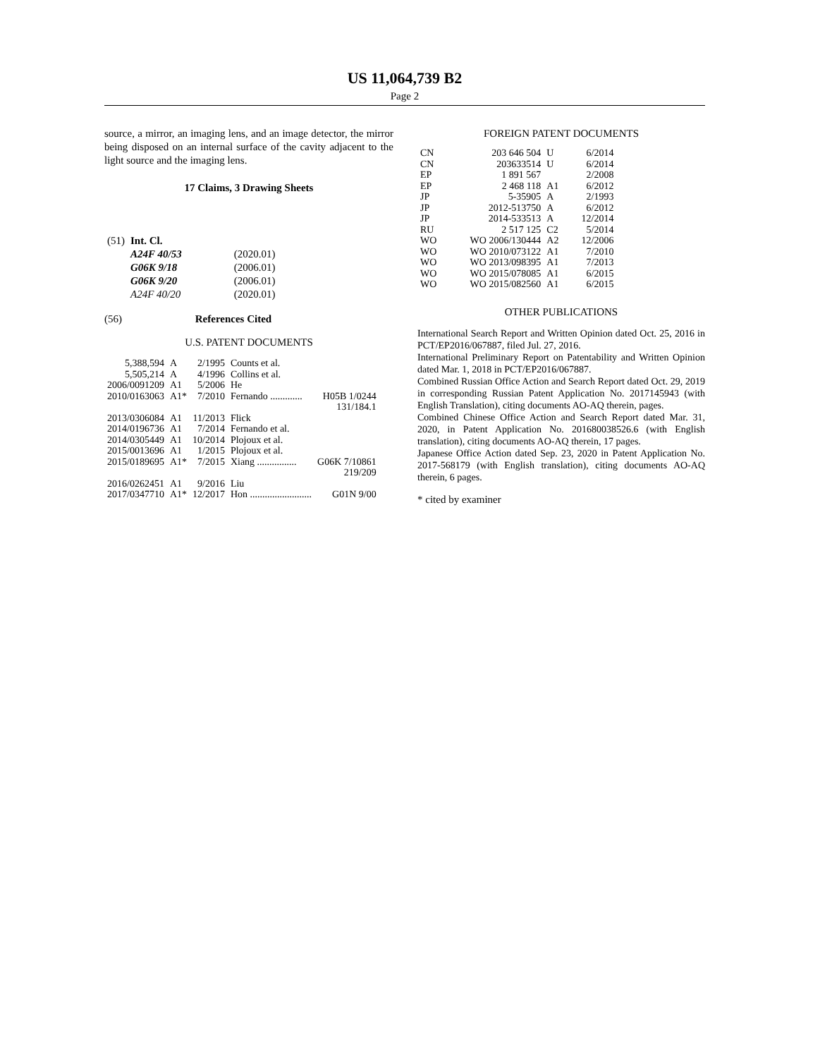US 11,064,739 B2
Page 2
source, a mirror, an imaging lens, and an image detector, the mirror being disposed on an internal surface of the cavity adjacent to the light source and the imaging lens.
17 Claims, 3 Drawing Sheets
| (51) | Int. Cl. | |
| | A24F 40/53 | (2020.01) |
| | G06K 9/18 | (2006.01) |
| | G06K 9/20 | (2006.01) |
| | A24F 40/20 | (2020.01) |
(56) References Cited
U.S. PATENT DOCUMENTS
| 5,388,594 | A | 2/1995 | Counts et al. | |
| 5,505,214 | A | 4/1996 | Collins et al. | |
| 2006/0091209 | A1 | 5/2006 | He | |
| 2010/0163063 | A1* | 7/2010 | Fernando ............. | H05B 1/0244 131/184.1 |
| 2013/0306084 | A1 | 11/2013 | Flick | |
| 2014/0196736 | A1 | 7/2014 | Fernando et al. | |
| 2014/0305449 | A1 | 10/2014 | Plojoux et al. | |
| 2015/0013696 | A1 | 1/2015 | Plojoux et al. | |
| 2015/0189695 | A1* | 7/2015 | Xiang ................ | G06K 7/10861 219/209 |
| 2016/0262451 | A1 | 9/2016 | Liu | |
| 2017/0347710 | A1* | 12/2017 | Hon ......................... | G01N 9/00 |
FOREIGN PATENT DOCUMENTS
| CN | 203 646 504 | U | 6/2014 |
| CN | 203633514 | U | 6/2014 |
| EP | 1 891 567 | | 2/2008 |
| EP | 2 468 118 | A1 | 6/2012 |
| JP | 5-35905 | A | 2/1993 |
| JP | 2012-513750 | A | 6/2012 |
| JP | 2014-533513 | A | 12/2014 |
| RU | 2 517 125 | C2 | 5/2014 |
| WO | WO 2006/130444 | A2 | 12/2006 |
| WO | WO 2010/073122 | A1 | 7/2010 |
| WO | WO 2013/098395 | A1 | 7/2013 |
| WO | WO 2015/078085 | A1 | 6/2015 |
| WO | WO 2015/082560 | A1 | 6/2015 |
OTHER PUBLICATIONS
International Search Report and Written Opinion dated Oct. 25, 2016 in PCT/EP2016/067887, filed Jul. 27, 2016.
International Preliminary Report on Patentability and Written Opinion dated Mar. 1, 2018 in PCT/EP2016/067887.
Combined Russian Office Action and Search Report dated Oct. 29, 2019 in corresponding Russian Patent Application No. 2017145943 (with English Translation), citing documents AO-AQ therein, pages.
Combined Chinese Office Action and Search Report dated Mar. 31, 2020, in Patent Application No. 201680038526.6 (with English translation), citing documents AO-AQ therein, 17 pages.
Japanese Office Action dated Sep. 23, 2020 in Patent Application No. 2017-568179 (with English translation), citing documents AO-AQ therein, 6 pages.
* cited by examiner